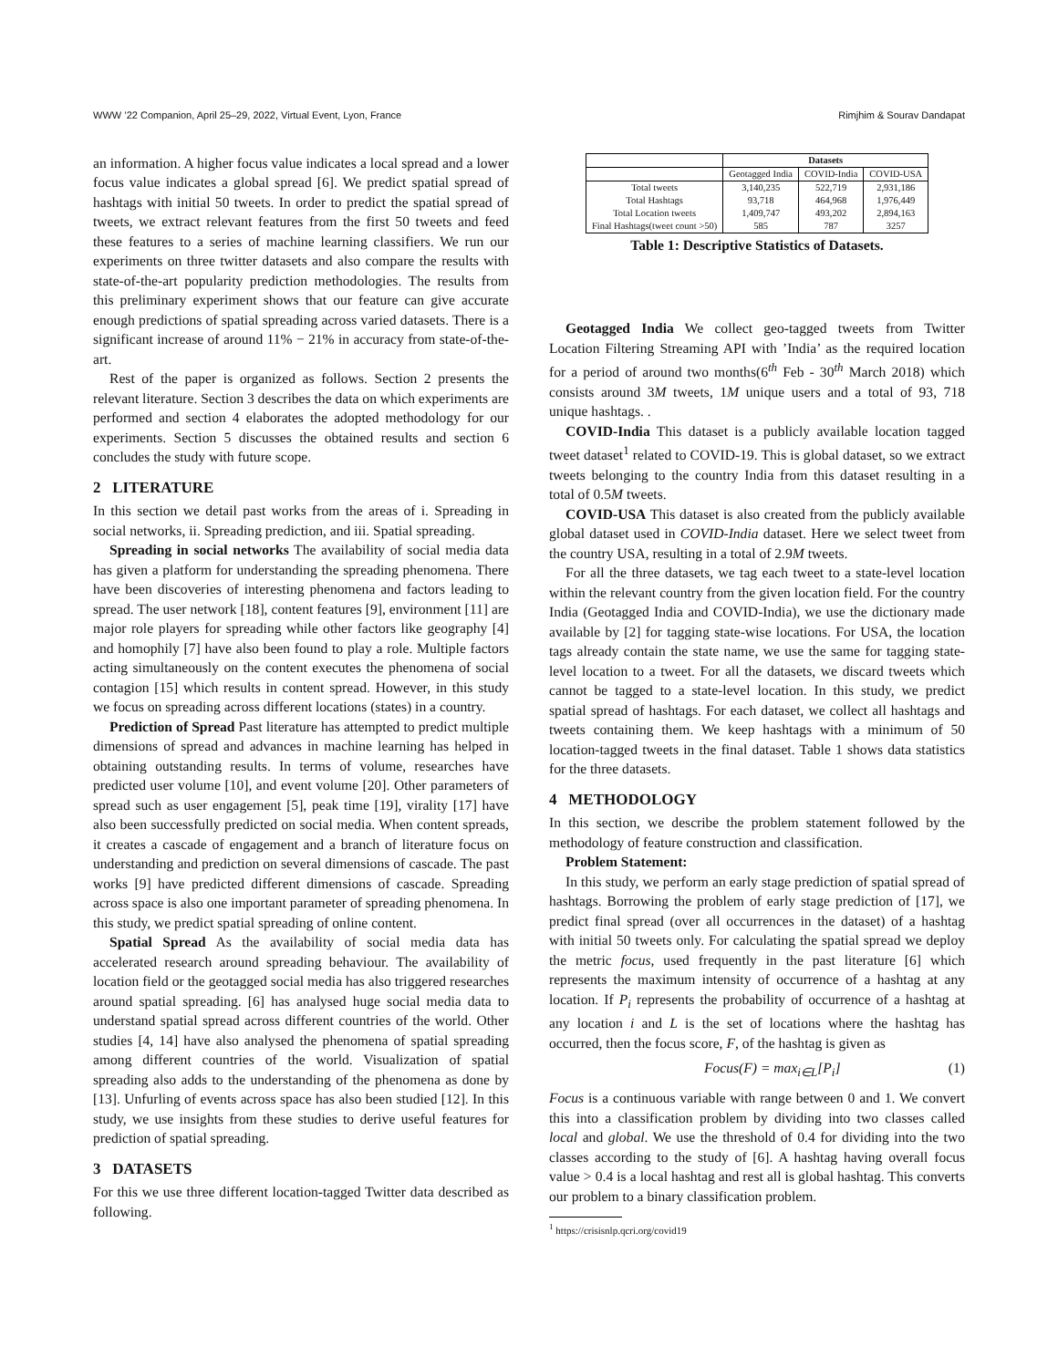WWW ’22 Companion, April 25–29, 2022, Virtual Event, Lyon, France Rimjhim & Sourav Dandapat
an information. A higher focus value indicates a local spread and a lower focus value indicates a global spread [6]. We predict spatial spread of hashtags with initial 50 tweets. In order to predict the spatial spread of tweets, we extract relevant features from the first 50 tweets and feed these features to a series of machine learning classifiers. We run our experiments on three twitter datasets and also compare the results with state-of-the-art popularity prediction methodologies. The results from this preliminary experiment shows that our feature can give accurate enough predictions of spatial spreading across varied datasets. There is a significant increase of around 11% − 21% in accuracy from state-of-the-art.
Rest of the paper is organized as follows. Section 2 presents the relevant literature. Section 3 describes the data on which experiments are performed and section 4 elaborates the adopted methodology for our experiments. Section 5 discusses the obtained results and section 6 concludes the study with future scope.
2 LITERATURE
In this section we detail past works from the areas of i. Spreading in social networks, ii. Spreading prediction, and iii. Spatial spreading.
Spreading in social networks The availability of social media data has given a platform for understanding the spreading phenomena. There have been discoveries of interesting phenomena and factors leading to spread. The user network [18], content features [9], environment [11] are major role players for spreading while other factors like geography [4] and homophily [7] have also been found to play a role. Multiple factors acting simultaneously on the content executes the phenomena of social contagion [15] which results in content spread. However, in this study we focus on spreading across different locations (states) in a country.
Prediction of Spread Past literature has attempted to predict multiple dimensions of spread and advances in machine learning has helped in obtaining outstanding results. In terms of volume, researches have predicted user volume [10], and event volume [20]. Other parameters of spread such as user engagement [5], peak time [19], virality [17] have also been successfully predicted on social media. When content spreads, it creates a cascade of engagement and a branch of literature focus on understanding and prediction on several dimensions of cascade. The past works [9] have predicted different dimensions of cascade. Spreading across space is also one important parameter of spreading phenomena. In this study, we predict spatial spreading of online content.
Spatial Spread As the availability of social media data has accelerated research around spreading behaviour. The availability of location field or the geotagged social media has also triggered researches around spatial spreading. [6] has analysed huge social media data to understand spatial spread across different countries of the world. Other studies [4, 14] have also analysed the phenomena of spatial spreading among different countries of the world. Visualization of spatial spreading also adds to the understanding of the phenomena as done by [13]. Unfurling of events across space has also been studied [12]. In this study, we use insights from these studies to derive useful features for prediction of spatial spreading.
3 DATASETS
For this we use three different location-tagged Twitter data described as following.
| | Datasets | | |
| --- | --- | --- | --- |
| | Geotagged India | COVID-India | COVID-USA |
| Total tweets | 3,140,235 | 522,719 | 2,931,186 |
| Total Hashtags | 93,718 | 464,968 | 1,976,449 |
| Total Location tweets | 1,409,747 | 493,202 | 2,894,163 |
| Final Hashtags(tweet count >50) | 585 | 787 | 3257 |
Table 1: Descriptive Statistics of Datasets.
Geotagged India We collect geo-tagged tweets from Twitter Location Filtering Streaming API with ’India’ as the required location for a period of around two months(6<sup>th</sup> Feb - 30<sup>th</sup> March 2018) which consists around 3M tweets, 1M unique users and a total of 93, 718 unique hashtags. .
COVID-India This dataset is a publicly available location tagged tweet dataset<sup>1</sup> related to COVID-19. This is global dataset, so we extract tweets belonging to the country India from this dataset resulting in a total of 0.5M tweets.
COVID-USA This dataset is also created from the publicly available global dataset used in COVID-India dataset. Here we select tweet from the country USA, resulting in a total of 2.9M tweets.
For all the three datasets, we tag each tweet to a state-level location within the relevant country from the given location field. For the country India (Geotagged India and COVID-India), we use the dictionary made available by [2] for tagging state-wise locations. For USA, the location tags already contain the state name, we use the same for tagging state-level location to a tweet. For all the datasets, we discard tweets which cannot be tagged to a state-level location. In this study, we predict spatial spread of hashtags. For each dataset, we collect all hashtags and tweets containing them. We keep hashtags with a minimum of 50 location-tagged tweets in the final dataset. Table 1 shows data statistics for the three datasets.
4 METHODOLOGY
In this section, we describe the problem statement followed by the methodology of feature construction and classification.
Problem Statement:
In this study, we perform an early stage prediction of spatial spread of hashtags. Borrowing the problem of early stage prediction of [17], we predict final spread (over all occurrences in the dataset) of a hashtag with initial 50 tweets only. For calculating the spatial spread we deploy the metric focus, used frequently in the past literature [6] which represents the maximum intensity of occurrence of a hashtag at any location. If P<sub>i</sub> represents the probability of occurrence of a hashtag at any location i and L is the set of locations where the hashtag has occurred, then the focus score, F, of the hashtag is given as
Focus(F) = max<sub>i∈L</sub>[P<sub>i</sub>] (1)
Focus is a continuous variable with range between 0 and 1. We convert this into a classification problem by dividing into two classes called local and global. We use the threshold of 0.4 for dividing into the two classes according to the study of [6]. A hashtag having overall focus value > 0.4 is a local hashtag and rest all is global hashtag. This converts our problem to a binary classification problem.
<sup>1</sup> https://crisisnlp.qcri.org/covid19